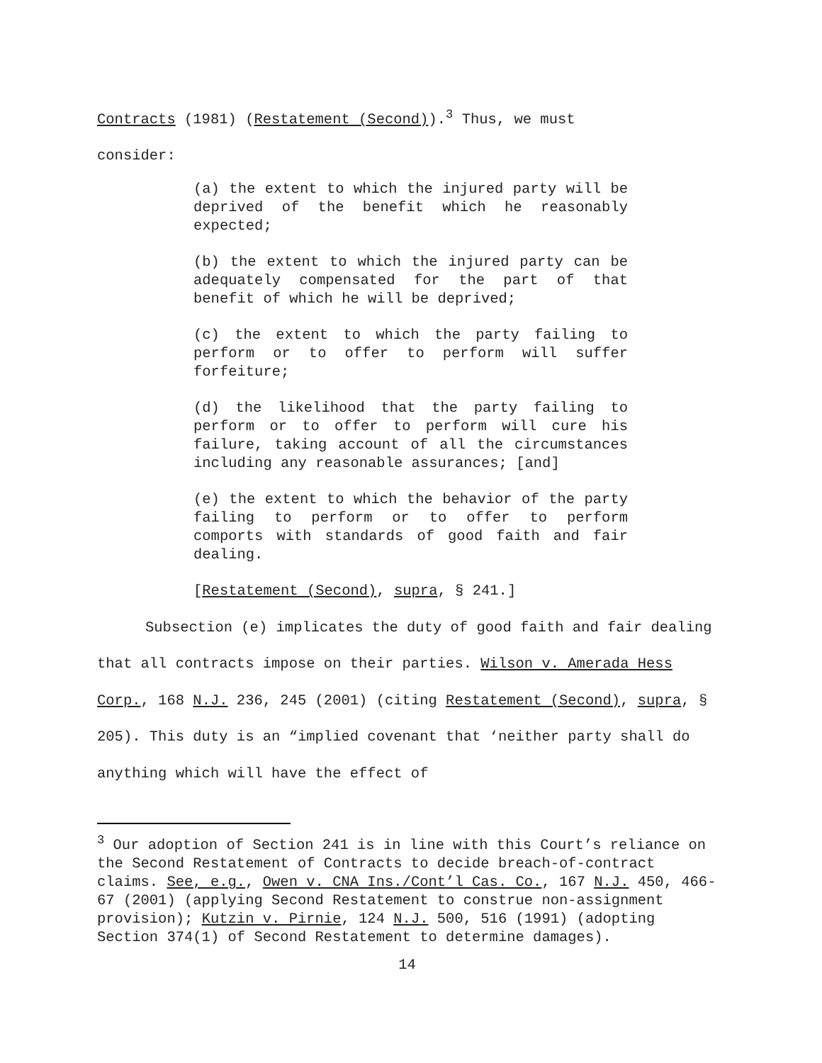Contracts (1981) (Restatement (Second)).<sup>3</sup> Thus, we must
consider:
(a) the extent to which the injured party will be deprived of the benefit which he reasonably expected;
(b) the extent to which the injured party can be adequately compensated for the part of that benefit of which he will be deprived;
(c) the extent to which the party failing to perform or to offer to perform will suffer forfeiture;
(d) the likelihood that the party failing to perform or to offer to perform will cure his failure, taking account of all the circumstances including any reasonable assurances; [and]
(e) the extent to which the behavior of the party failing to perform or to offer to perform comports with standards of good faith and fair dealing.
[Restatement (Second), supra, § 241.]
Subsection (e) implicates the duty of good faith and fair dealing that all contracts impose on their parties. Wilson v. Amerada Hess Corp., 168 N.J. 236, 245 (2001) (citing Restatement (Second), supra, § 205). This duty is an “implied covenant that ‘neither party shall do anything which will have the effect of
<sup>3</sup> Our adoption of Section 241 is in line with this Court’s reliance on the Second Restatement of Contracts to decide breach-of-contract claims. See, e.g., Owen v. CNA Ins./Cont’l Cas. Co., 167 N.J. 450, 466-67 (2001) (applying Second Restatement to construe non-assignment provision); Kutzin v. Pirnie, 124 N.J. 500, 516 (1991) (adopting Section 374(1) of Second Restatement to determine damages).
14